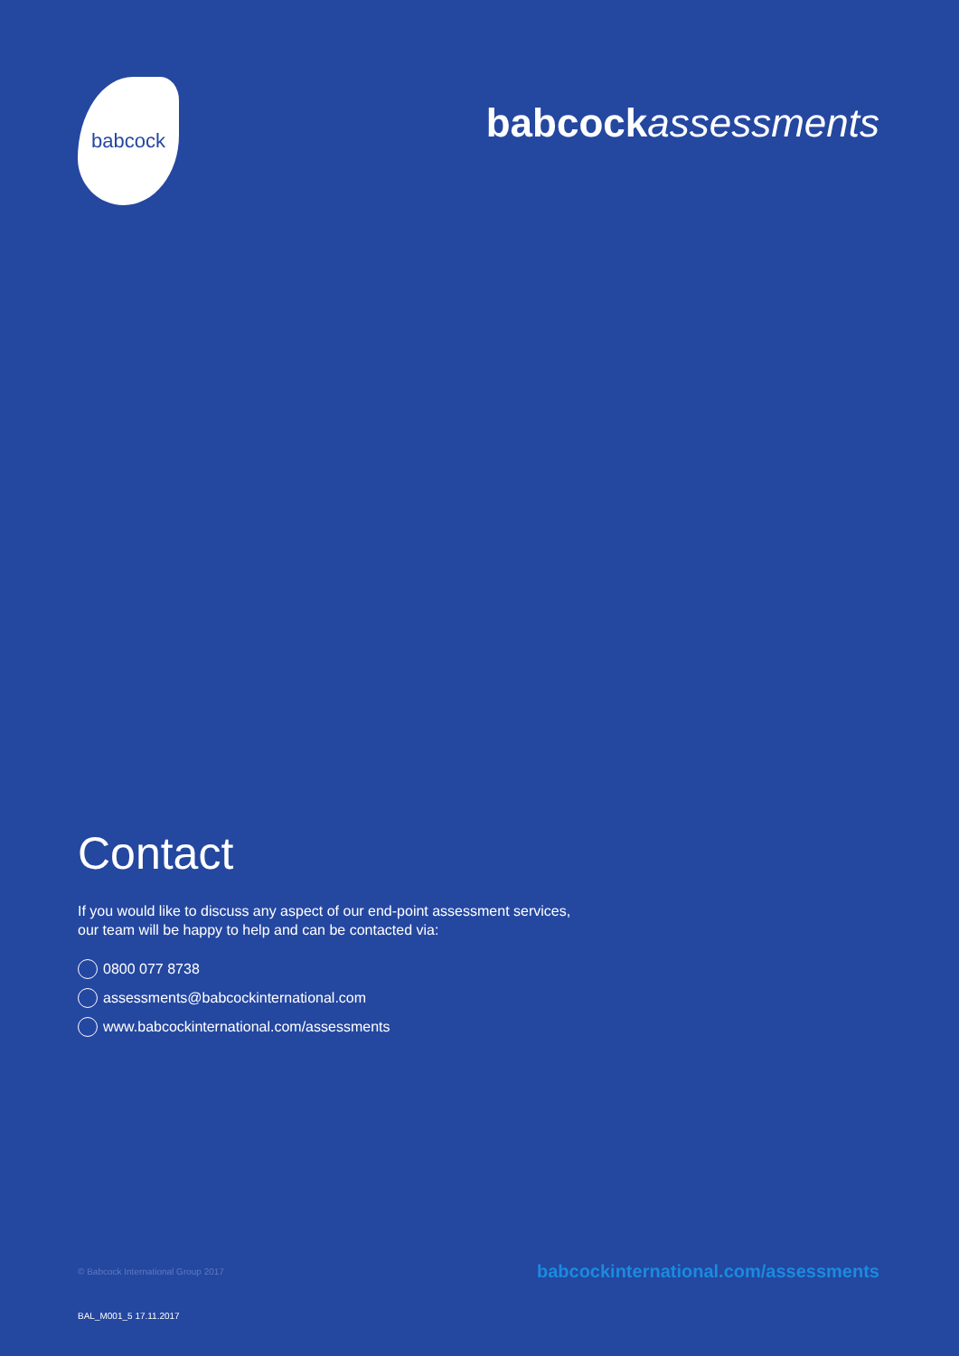babcock
babcock assessments
Contact
If you would like to discuss any aspect of our end-point assessment services,
our team will be happy to help and can be contacted via:
0800 077 8738
assessments@babcockinternational.com
www.babcockinternational.com/assessments
© Babcock International Group 2017 babcockinternational.com/assessments
BAL_M001_5 17.11.2017